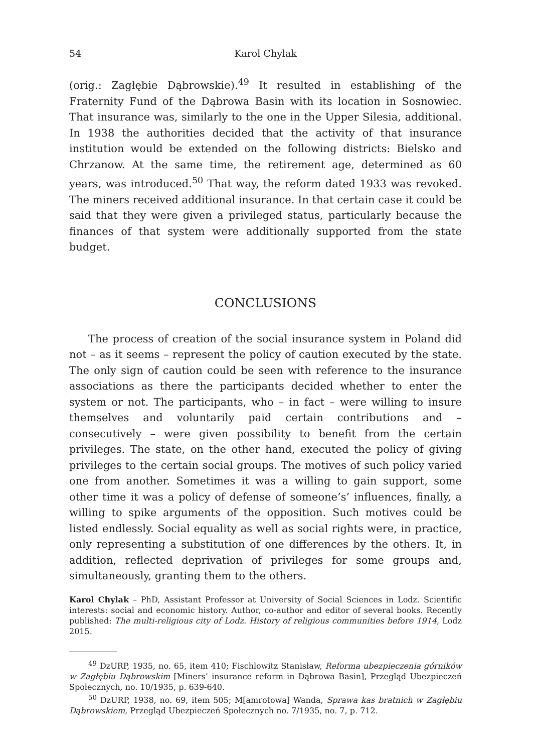54 Karol Chylak
(orig.: Zagłębie Dąbrowskie).<sup>49</sup> It resulted in establishing of the Fraternity Fund of the Dąbrowa Basin with its location in Sosnowiec. That insurance was, similarly to the one in the Upper Silesia, additional. In 1938 the authorities decided that the activity of that insurance institution would be extended on the following districts: Bielsko and Chrzanow. At the same time, the retirement age, determined as 60 years, was introduced.<sup>50</sup> That way, the reform dated 1933 was revoked. The miners received additional insurance. In that certain case it could be said that they were given a privileged status, particularly because the finances of that system were additionally supported from the state budget.
CONCLUSIONS
The process of creation of the social insurance system in Poland did not – as it seems – represent the policy of caution executed by the state. The only sign of caution could be seen with reference to the insurance associations as there the participants decided whether to enter the system or not. The participants, who – in fact – were willing to insure themselves and voluntarily paid certain contributions and – consecutively – were given possibility to benefit from the certain privileges. The state, on the other hand, executed the policy of giving privileges to the certain social groups. The motives of such policy varied one from another. Sometimes it was a willing to gain support, some other time it was a policy of defense of someone’s’ influences, finally, a willing to spike arguments of the opposition. Such motives could be listed endlessly. Social equality as well as social rights were, in practice, only representing a substitution of one differences by the others. It, in addition, reflected deprivation of privileges for some groups and, simultaneously, granting them to the others.
Karol Chylak – PhD, Assistant Professor at University of Social Sciences in Lodz. Scientific interests: social and economic history. Author, co-author and editor of several books. Recently published: The multi-religious city of Lodz. History of religious communities before 1914, Lodz 2015.
<sup>49</sup> DzURP, 1935, no. 65, item 410; Fischlowitz Stanisław, Reforma ubezpieczenia górników w Zagłębiu Dąbrowskim [Miners’ insurance reform in Dąbrowa Basin], Przegląd Ubezpieczeń Społecznych, no. 10/1935, p. 639-640.
<sup>50</sup> DzURP, 1938, no. 69, item 505; M[amrotowa] Wanda, Sprawa kas bratnich w Zagłębiu Dąbrowskiem, Przegląd Ubezpieczeń Społecznych no. 7/1935, no. 7, p. 712.